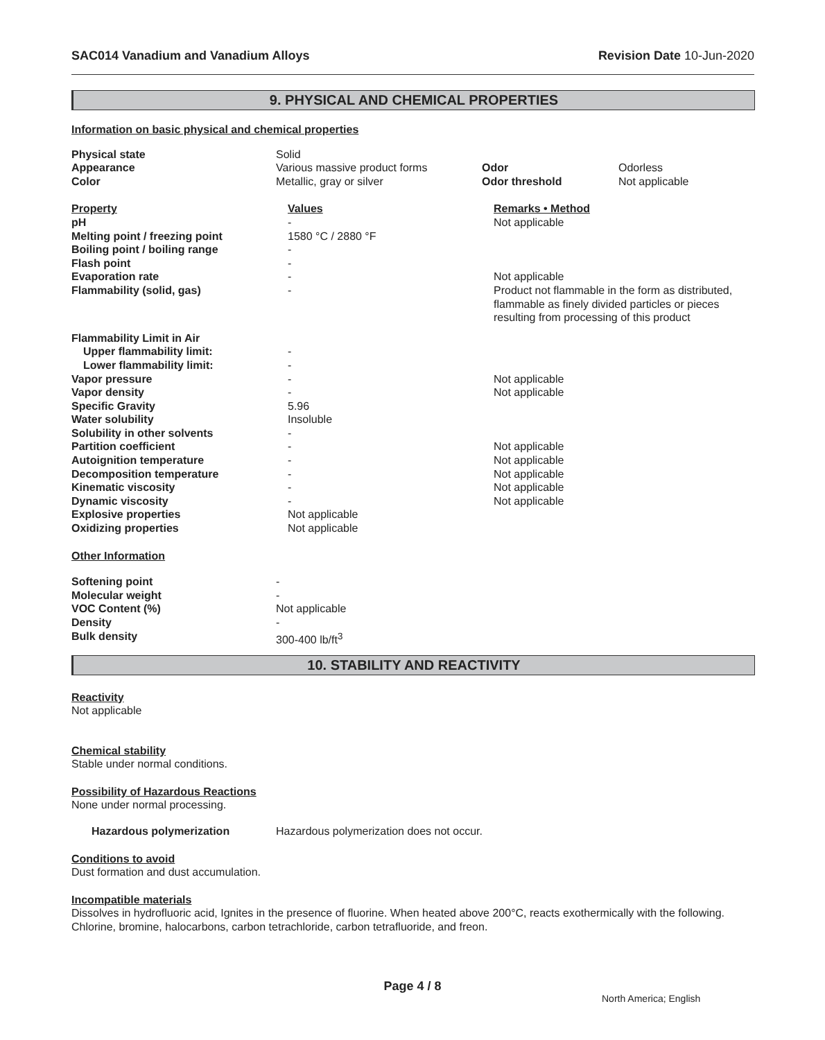SAC014 Vanadium and Vanadium Alloys Revision Date 10-Jun-2020
9. PHYSICAL AND CHEMICAL PROPERTIES
Information on basic physical and chemical properties
| Physical state | Solid | | |
| Appearance | Various massive product forms | Odor | Odorless |
| Color | Metallic, gray or silver | Odor threshold | Not applicable |
| Property | Values | Remarks • Method |
| pH | - | Not applicable |
| Melting point / freezing point | 1580 °C / 2880 °F | |
| Boiling point / boiling range | - | |
| Flash point | - | |
| Evaporation rate | - | Not applicable |
| Flammability (solid, gas) | - | Product not flammable in the form as distributed, flammable as finely divided particles or pieces resulting from processing of this product |
| Flammability Limit in Air | | |
| Upper flammability limit: | - | |
| Lower flammability limit: | - | |
| Vapor pressure | - | Not applicable |
| Vapor density | - | Not applicable |
| Specific Gravity | 5.96 | |
| Water solubility | Insoluble | |
| Solubility in other solvents | - | |
| Partition coefficient | - | Not applicable |
| Autoignition temperature | - | Not applicable |
| Decomposition temperature | - | Not applicable |
| Kinematic viscosity | - | Not applicable |
| Dynamic viscosity | - | Not applicable |
| Explosive properties | Not applicable | |
| Oxidizing properties | Not applicable | |
Other Information
| Softening point | - |
| Molecular weight | - |
| VOC Content (%) | Not applicable |
| Density | - |
| Bulk density | 300-400 lb/ft<sup>3</sup> |
10. STABILITY AND REACTIVITY
Reactivity
Not applicable
Chemical stability
Stable under normal conditions.
Possibility of Hazardous Reactions
None under normal processing.
Hazardous polymerization Hazardous polymerization does not occur.
Conditions to avoid
Dust formation and dust accumulation.
Incompatible materials
Dissolves in hydrofluoric acid, Ignites in the presence of fluorine. When heated above 200°C, reacts exothermically with the following. Chlorine, bromine, halocarbons, carbon tetrachloride, carbon tetrafluoride, and freon.
Page 4 / 8
North America; English